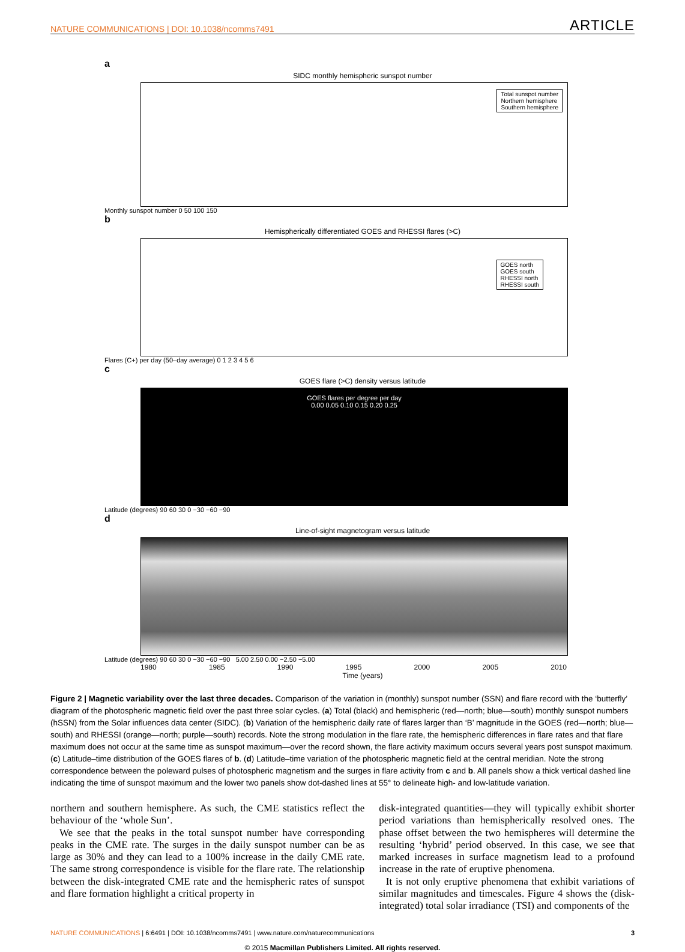NATURE COMMUNICATIONS | DOI: 10.1038/ncomms7491 ARTICLE
a
SIDC monthly hemispheric sunspot number
Total sunspot number
Northern hemisphere
Southern hemisphere
Monthly sunspot number 0 50 100 150
b
Hemispherically differentiated GOES and RHESSI flares (>C)
GOES north
GOES south
RHESSI north
RHESSI south
Flares (C+) per day (50–day average) 0 1 2 3 4 5 6
c
GOES flare (>C) density versus latitude
GOES flares per degree per day
0.00 0.05 0.10 0.15 0.20 0.25
Latitude (degrees) 90 60 30 0 −30 −60 −90
d
Line-of-sight magnetogram versus latitude
Latitude (degrees) 90 60 30 0 −30 −60 −90 5.00 2.50 0.00 −2.50 −5.00
1980 1985 1990 1995 2000 2005 2010
Time (years)
Figure 2 | Magnetic variability over the last three decades. Comparison of the variation in (monthly) sunspot number (SSN) and flare record with the ‘butterfly’ diagram of the photospheric magnetic field over the past three solar cycles. (a) Total (black) and hemispheric (red—north; blue—south) monthly sunspot numbers (hSSN) from the Solar influences data center (SIDC). (b) Variation of the hemispheric daily rate of flares larger than ‘B’ magnitude in the GOES (red—north; blue—south) and RHESSI (orange—north; purple—south) records. Note the strong modulation in the flare rate, the hemispheric differences in flare rates and that flare maximum does not occur at the same time as sunspot maximum—over the record shown, the flare activity maximum occurs several years post sunspot maximum. (c) Latitude–time distribution of the GOES flares of b. (d) Latitude–time variation of the photospheric magnetic field at the central meridian. Note the strong correspondence between the poleward pulses of photospheric magnetism and the surges in flare activity from c and b. All panels show a thick vertical dashed line indicating the time of sunspot maximum and the lower two panels show dot-dashed lines at 55° to delineate high- and low-latitude variation.
northern and southern hemisphere. As such, the CME statistics reflect the behaviour of the ‘whole Sun’.
We see that the peaks in the total sunspot number have corresponding peaks in the CME rate. The surges in the daily sunspot number can be as large as 30% and they can lead to a 100% increase in the daily CME rate. The same strong correspondence is visible for the flare rate. The relationship between the disk-integrated CME rate and the hemispheric rates of sunspot and flare formation highlight a critical property in
disk-integrated quantities—they will typically exhibit shorter period variations than hemispherically resolved ones. The phase offset between the two hemispheres will determine the resulting ‘hybrid’ period observed. In this case, we see that marked increases in surface magnetism lead to a profound increase in the rate of eruptive phenomena.
It is not only eruptive phenomena that exhibit variations of similar magnitudes and timescales. Figure 4 shows the (disk-integrated) total solar irradiance (TSI) and components of the
NATURE COMMUNICATIONS | 6:6491 | DOI: 10.1038/ncomms7491 | www.nature.com/naturecommunications 3
© 2015 Macmillan Publishers Limited. All rights reserved.